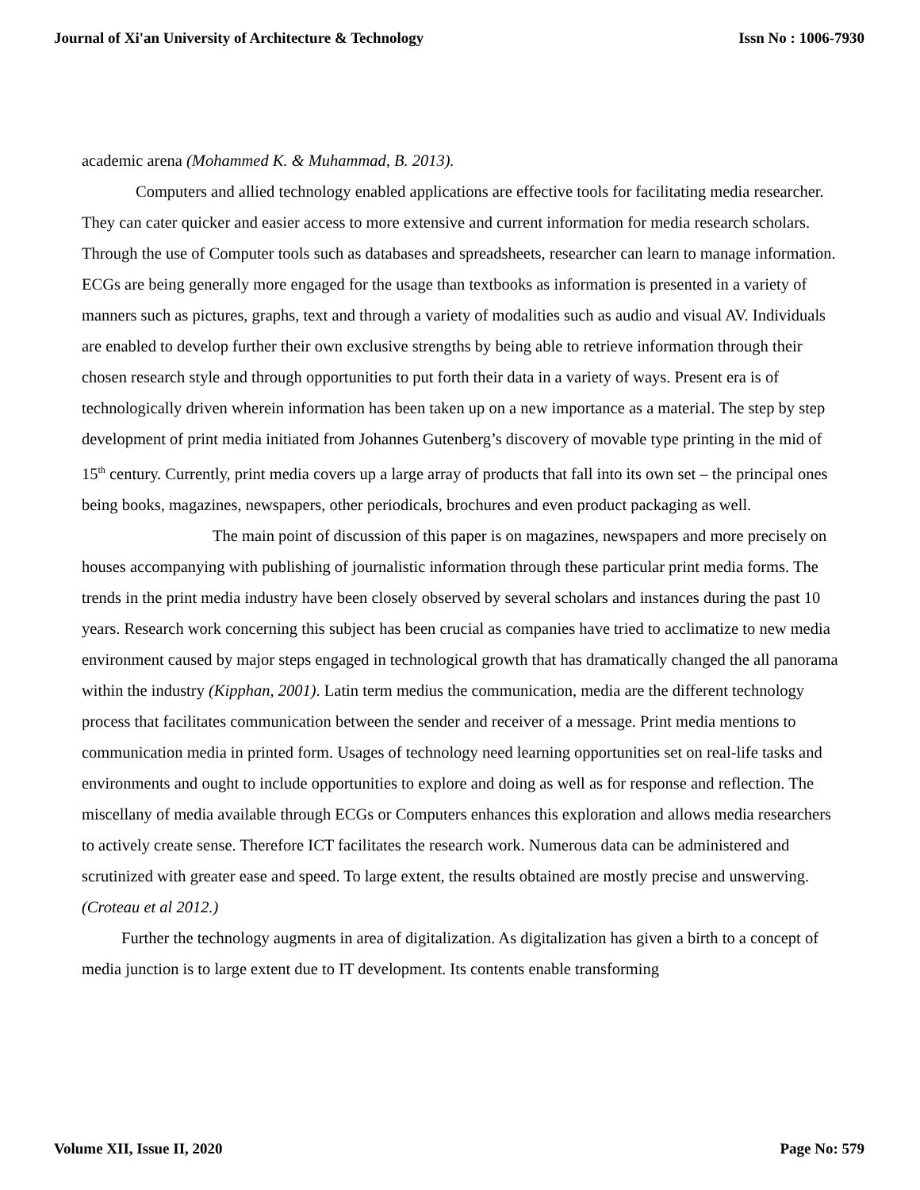Journal of Xi'an University of Architecture & Technology Issn No : 1006-7930
academic arena (Mohammed K. & Muhammad, B. 2013).
Computers and allied technology enabled applications are effective tools for facilitating media researcher. They can cater quicker and easier access to more extensive and current information for media research scholars. Through the use of Computer tools such as databases and spreadsheets, researcher can learn to manage information. ECGs are being generally more engaged for the usage than textbooks as information is presented in a variety of manners such as pictures, graphs, text and through a variety of modalities such as audio and visual AV. Individuals are enabled to develop further their own exclusive strengths by being able to retrieve information through their chosen research style and through opportunities to put forth their data in a variety of ways. Present era is of technologically driven wherein information has been taken up on a new importance as a material. The step by step development of print media initiated from Johannes Gutenberg’s discovery of movable type printing in the mid of 15<sup>th</sup> century. Currently, print media covers up a large array of products that fall into its own set – the principal ones being books, magazines, newspapers, other periodicals, brochures and even product packaging as well.
The main point of discussion of this paper is on magazines, newspapers and more precisely on houses accompanying with publishing of journalistic information through these particular print media forms. The trends in the print media industry have been closely observed by several scholars and instances during the past 10 years. Research work concerning this subject has been crucial as companies have tried to acclimatize to new media environment caused by major steps engaged in technological growth that has dramatically changed the all panorama within the industry (Kipphan, 2001). Latin term medius the communication, media are the different technology process that facilitates communication between the sender and receiver of a message. Print media mentions to communication media in printed form. Usages of technology need learning opportunities set on real-life tasks and environments and ought to include opportunities to explore and doing as well as for response and reflection. The miscellany of media available through ECGs or Computers enhances this exploration and allows media researchers to actively create sense. Therefore ICT facilitates the research work. Numerous data can be administered and scrutinized with greater ease and speed. To large extent, the results obtained are mostly precise and unswerving. (Croteau et al 2012.)
Further the technology augments in area of digitalization. As digitalization has given a birth to a concept of media junction is to large extent due to IT development. Its contents enable transforming
Volume XII, Issue II, 2020 Page No: 579